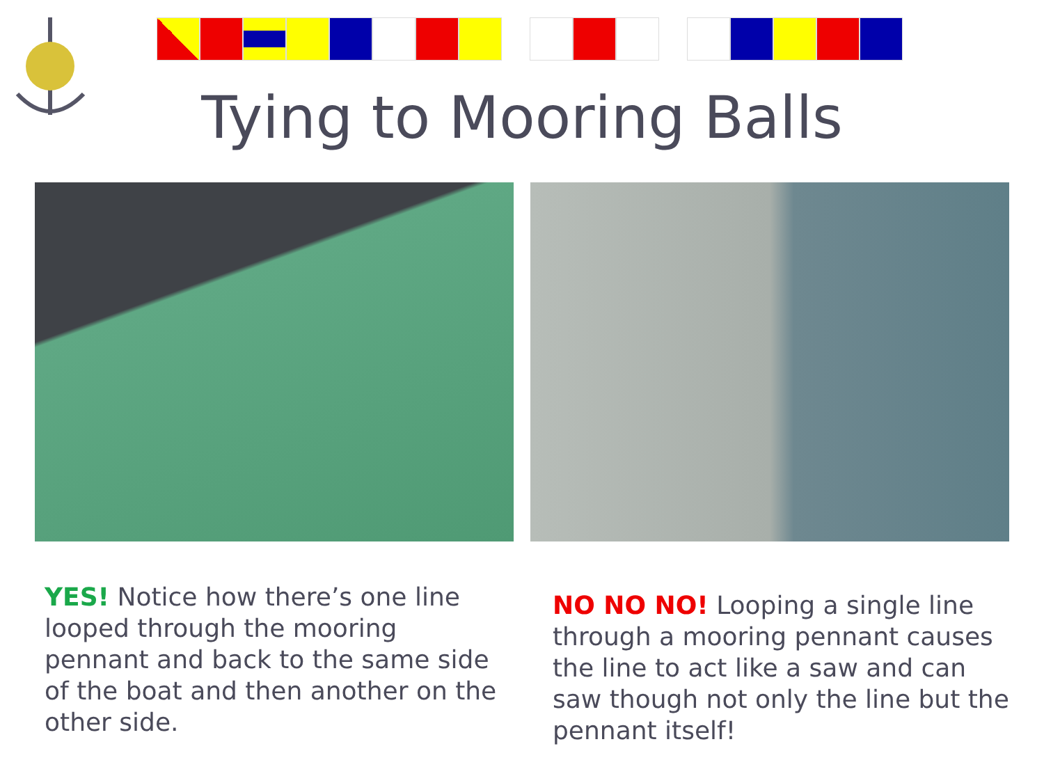Tying to Mooring Balls
YES! Notice how there’s one line looped through the mooring pennant and back to the same side of the boat and then another on the other side.
NO NO NO! Looping a single line through a mooring pennant causes the line to act like a saw and can saw though not only the line but the pennant itself!